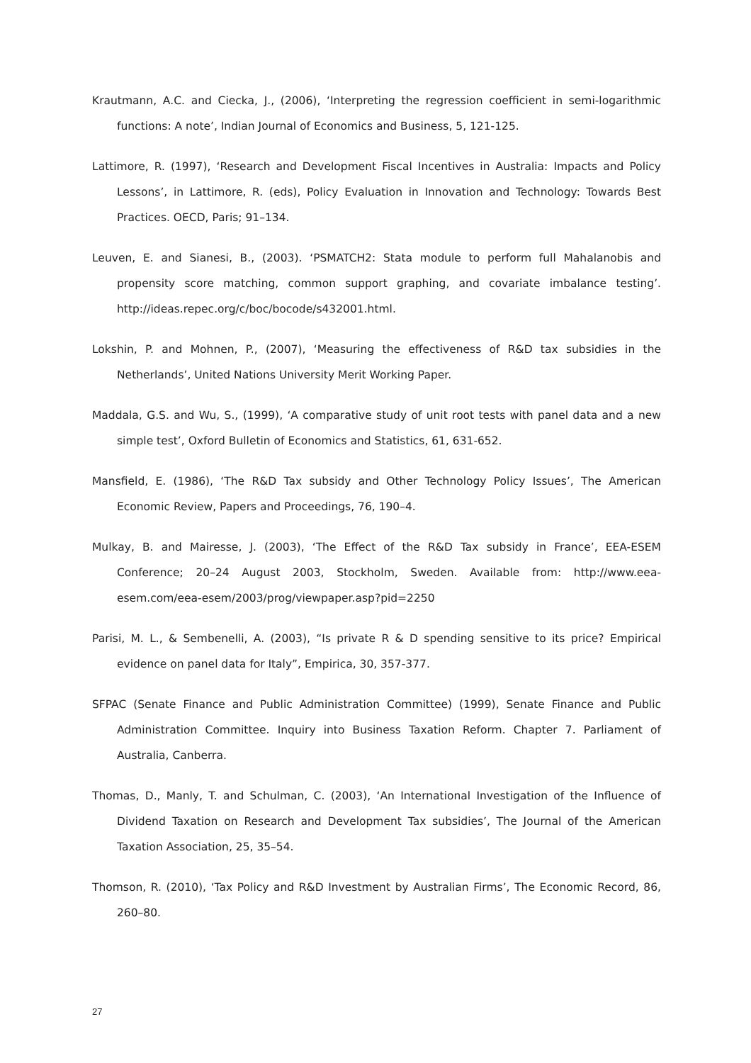Krautmann, A.C. and Ciecka, J., (2006), ‘Interpreting the regression coefficient in semi-logarithmic functions: A note’, Indian Journal of Economics and Business, 5, 121-125.
Lattimore, R. (1997), ‘Research and Development Fiscal Incentives in Australia: Impacts and Policy Lessons’, in Lattimore, R. (eds), Policy Evaluation in Innovation and Technology: Towards Best Practices. OECD, Paris; 91–134.
Leuven, E. and Sianesi, B., (2003). ‘PSMATCH2: Stata module to perform full Mahalanobis and propensity score matching, common support graphing, and covariate imbalance testing’. http://ideas.repec.org/c/boc/bocode/s432001.html.
Lokshin, P. and Mohnen, P., (2007), ‘Measuring the effectiveness of R&D tax subsidies in the Netherlands’, United Nations University Merit Working Paper.
Maddala, G.S. and Wu, S., (1999), ‘A comparative study of unit root tests with panel data and a new simple test’, Oxford Bulletin of Economics and Statistics, 61, 631-652.
Mansfield, E. (1986), ‘The R&D Tax subsidy and Other Technology Policy Issues’, The American Economic Review, Papers and Proceedings, 76, 190–4.
Mulkay, B. and Mairesse, J. (2003), ‘The Effect of the R&D Tax subsidy in France’, EEA-ESEM Conference; 20–24 August 2003, Stockholm, Sweden. Available from: http://www.eea-esem.com/eea-esem/2003/prog/viewpaper.asp?pid=2250
Parisi, M. L., & Sembenelli, A. (2003), “Is private R & D spending sensitive to its price? Empirical evidence on panel data for Italy”, Empirica, 30, 357-377.
SFPAC (Senate Finance and Public Administration Committee) (1999), Senate Finance and Public Administration Committee. Inquiry into Business Taxation Reform. Chapter 7. Parliament of Australia, Canberra.
Thomas, D., Manly, T. and Schulman, C. (2003), ‘An International Investigation of the Influence of Dividend Taxation on Research and Development Tax subsidies’, The Journal of the American Taxation Association, 25, 35–54.
Thomson, R. (2010), ‘Tax Policy and R&D Investment by Australian Firms’, The Economic Record, 86, 260–80.
27